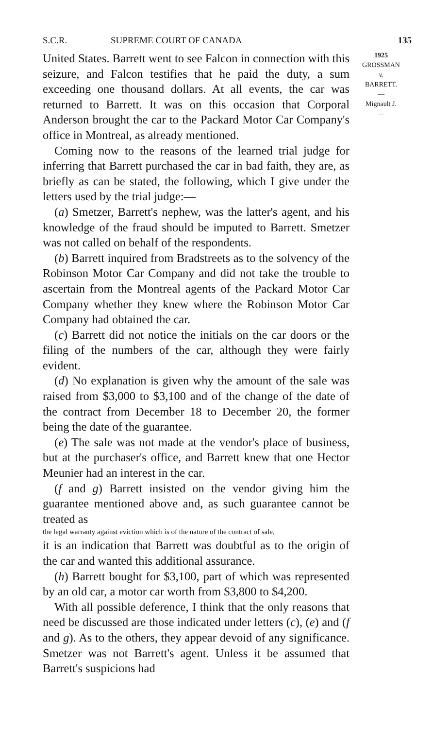S.C.R. SUPREME COURT OF CANADA 135
United States. Barrett went to see Falcon in connection with this seizure, and Falcon testifies that he paid the duty, a sum exceeding one thousand dollars. At all events, the car was returned to Barrett. It was on this occasion that Corporal Anderson brought the car to the Packard Motor Car Company's office in Montreal, as already mentioned.
Coming now to the reasons of the learned trial judge for inferring that Barrett purchased the car in bad faith, they are, as briefly as can be stated, the following, which I give under the letters used by the trial judge:—
(a) Smetzer, Barrett's nephew, was the latter's agent, and his knowledge of the fraud should be imputed to Barrett. Smetzer was not called on behalf of the respondents.
(b) Barrett inquired from Bradstreets as to the solvency of the Robinson Motor Car Company and did not take the trouble to ascertain from the Montreal agents of the Packard Motor Car Company whether they knew where the Robinson Motor Car Company had obtained the car.
(c) Barrett did not notice the initials on the car doors or the filing of the numbers of the car, although they were fairly evident.
(d) No explanation is given why the amount of the sale was raised from $3,000 to $3,100 and of the change of the date of the contract from December 18 to December 20, the former being the date of the guarantee.
(e) The sale was not made at the vendor's place of business, but at the purchaser's office, and Barrett knew that one Hector Meunier had an interest in the car.
(f and g) Barrett insisted on the vendor giving him the guarantee mentioned above and, as such guarantee cannot be treated as
the legal warranty against eviction which is of the nature of the contract of sale,
it is an indication that Barrett was doubtful as to the origin of the car and wanted this additional assurance.
(h) Barrett bought for $3,100, part of which was represented by an old car, a motor car worth from $3,800 to $4,200.
With all possible deference, I think that the only reasons that need be discussed are those indicated under letters (c), (e) and (f and g). As to the others, they appear devoid of any significance. Smetzer was not Barrett's agent. Unless it be assumed that Barrett's suspicions had
1925
GROSSMAN
v.
BARRETT.
—
Mignault J.
—